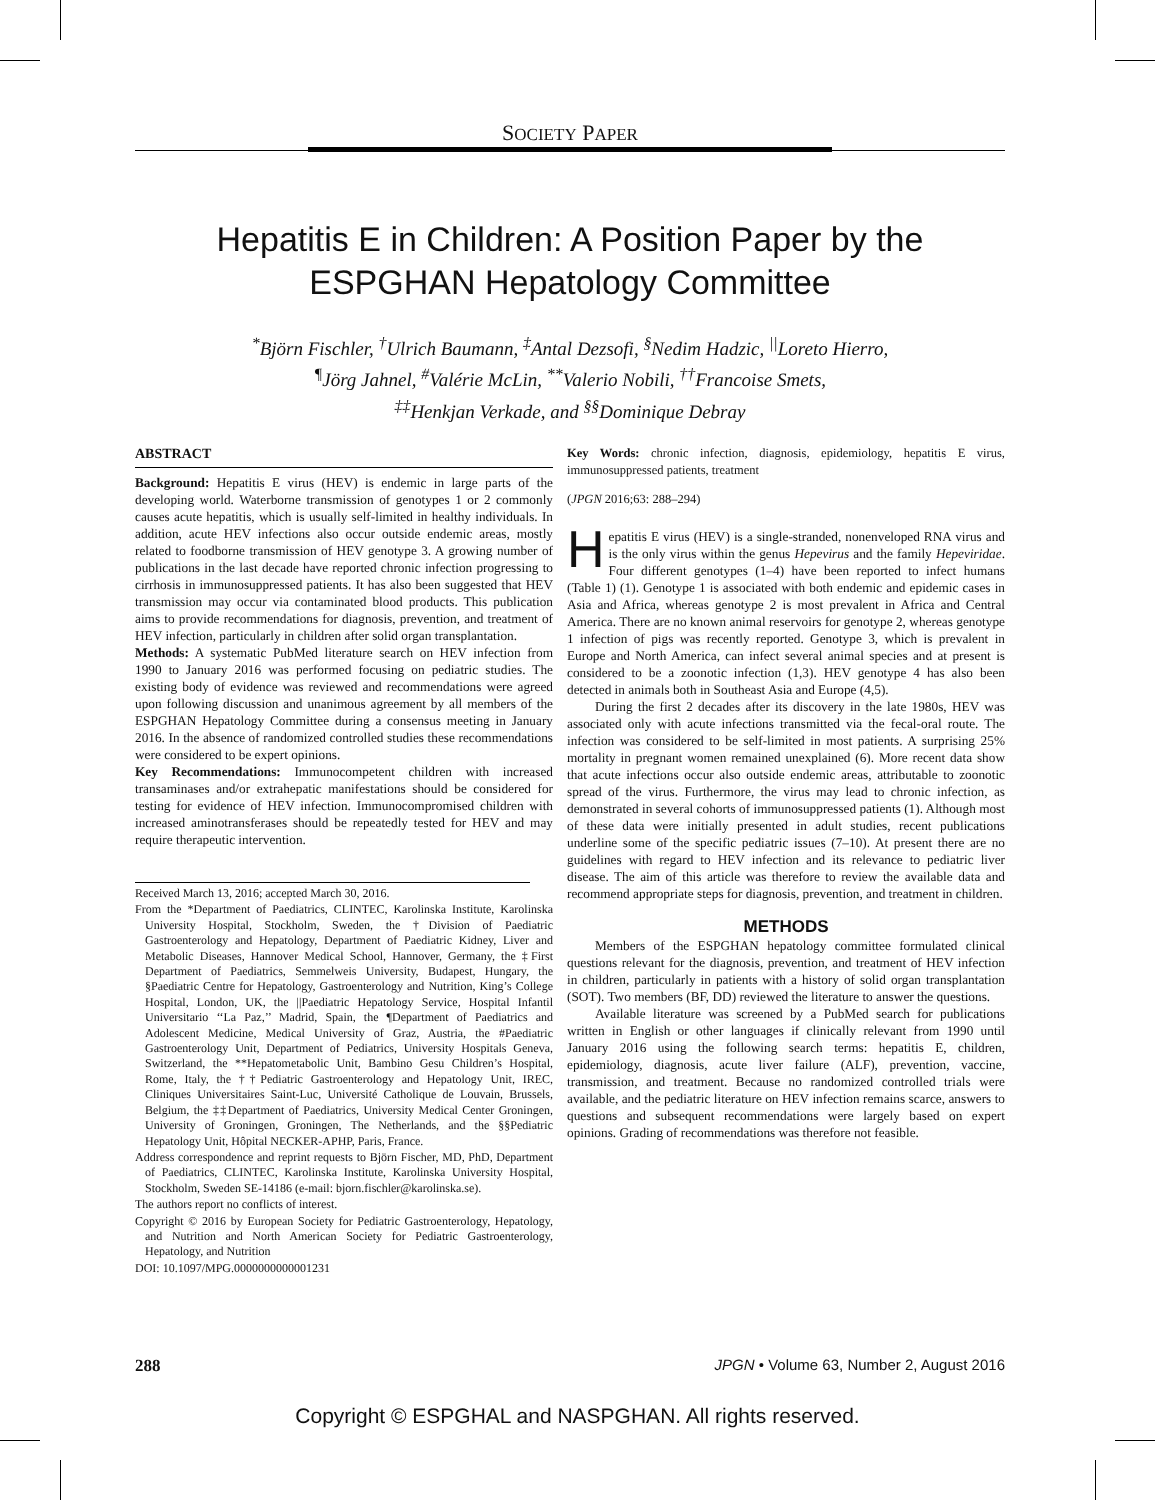SOCIETY PAPER
Hepatitis E in Children: A Position Paper by the
ESPGHAN Hepatology Committee
<sup>*</sup> Björn Fischler, <sup>†</sup>Ulrich Baumann, <sup>‡</sup>Antal Dezsofi, <sup>§</sup>Nedim Hadzic, <sup>||</sup>Loreto Hierro,
<sup>¶</sup> Jörg Jahnel, <sup>#</sup>Valérie McLin, <sup>**</sup>Valerio Nobili, <sup>††</sup>Francoise Smets,
<sup>‡‡</sup> Henkjan Verkade, and <sup>§§</sup>Dominique Debray
ABSTRACT
Background: Hepatitis E virus (HEV) is endemic in large parts of the developing world. Waterborne transmission of genotypes 1 or 2 commonly causes acute hepatitis, which is usually self-limited in healthy individuals. In addition, acute HEV infections also occur outside endemic areas, mostly related to foodborne transmission of HEV genotype 3. A growing number of publications in the last decade have reported chronic infection progressing to cirrhosis in immunosuppressed patients. It has also been suggested that HEV transmission may occur via contaminated blood products. This publication aims to provide recommendations for diagnosis, prevention, and treatment of HEV infection, particularly in children after solid organ transplantation.
Methods: A systematic PubMed literature search on HEV infection from 1990 to January 2016 was performed focusing on pediatric studies. The existing body of evidence was reviewed and recommendations were agreed upon following discussion and unanimous agreement by all members of the ESPGHAN Hepatology Committee during a consensus meeting in January 2016. In the absence of randomized controlled studies these recommendations were considered to be expert opinions.
Key Recommendations: Immunocompetent children with increased transaminases and/or extrahepatic manifestations should be considered for testing for evidence of HEV infection. Immunocompromised children with increased aminotransferases should be repeatedly tested for HEV and may require therapeutic intervention.
Received March 13, 2016; accepted March 30, 2016.
From the *Department of Paediatrics, CLINTEC, Karolinska Institute, Karolinska University Hospital, Stockholm, Sweden, the †Division of Paediatric Gastroenterology and Hepatology, Department of Paediatric Kidney, Liver and Metabolic Diseases, Hannover Medical School, Hannover, Germany, the ‡First Department of Paediatrics, Semmelweis University, Budapest, Hungary, the §Paediatric Centre for Hepatology, Gastroenterology and Nutrition, King’s College Hospital, London, UK, the ||Paediatric Hepatology Service, Hospital Infantil Universitario ‘‘La Paz,’’ Madrid, Spain, the ¶Department of Paediatrics and Adolescent Medicine, Medical University of Graz, Austria, the #Paediatric Gastroenterology Unit, Department of Pediatrics, University Hospitals Geneva, Switzerland, the **Hepatometabolic Unit, Bambino Gesu Children’s Hospital, Rome, Italy, the ††Pediatric Gastroenterology and Hepatology Unit, IREC, Cliniques Universitaires Saint-Luc, Université Catholique de Louvain, Brussels, Belgium, the ‡‡Department of Paediatrics, University Medical Center Groningen, University of Groningen, Groningen, The Netherlands, and the §§Pediatric Hepatology Unit, Hôpital NECKER-APHP, Paris, France.
Address correspondence and reprint requests to Björn Fischer, MD, PhD, Department of Paediatrics, CLINTEC, Karolinska Institute, Karolinska University Hospital, Stockholm, Sweden SE-14186 (e-mail: bjorn.fischler@karolinska.se).
The authors report no conflicts of interest.
Copyright © 2016 by European Society for Pediatric Gastroenterology, Hepatology, and Nutrition and North American Society for Pediatric Gastroenterology, Hepatology, and Nutrition
DOI: 10.1097/MPG.0000000000001231
Key Words: chronic infection, diagnosis, epidemiology, hepatitis E virus, immunosuppressed patients, treatment
(JPGN 2016;63: 288–294)
Hepatitis E virus (HEV) is a single-stranded, nonenveloped RNA virus and is the only virus within the genus Hepevirus and the family Hepeviridae. Four different genotypes (1–4) have been reported to infect humans (Table 1) (1). Genotype 1 is associated with both endemic and epidemic cases in Asia and Africa, whereas genotype 2 is most prevalent in Africa and Central America. There are no known animal reservoirs for genotype 2, whereas genotype 1 infection of pigs was recently reported. Genotype 3, which is prevalent in Europe and North America, can infect several animal species and at present is considered to be a zoonotic infection (1,3). HEV genotype 4 has also been detected in animals both in Southeast Asia and Europe (4,5).
During the first 2 decades after its discovery in the late 1980s, HEV was associated only with acute infections transmitted via the fecal-oral route. The infection was considered to be self-limited in most patients. A surprising 25% mortality in pregnant women remained unexplained (6). More recent data show that acute infections occur also outside endemic areas, attributable to zoonotic spread of the virus. Furthermore, the virus may lead to chronic infection, as demonstrated in several cohorts of immunosuppressed patients (1). Although most of these data were initially presented in adult studies, recent publications underline some of the specific pediatric issues (7–10). At present there are no guidelines with regard to HEV infection and its relevance to pediatric liver disease. The aim of this article was therefore to review the available data and recommend appropriate steps for diagnosis, prevention, and treatment in children.
METHODS
Members of the ESPGHAN hepatology committee formulated clinical questions relevant for the diagnosis, prevention, and treatment of HEV infection in children, particularly in patients with a history of solid organ transplantation (SOT). Two members (BF, DD) reviewed the literature to answer the questions.
Available literature was screened by a PubMed search for publications written in English or other languages if clinically relevant from 1990 until January 2016 using the following search terms: hepatitis E, children, epidemiology, diagnosis, acute liver failure (ALF), prevention, vaccine, transmission, and treatment. Because no randomized controlled trials were available, and the pediatric literature on HEV infection remains scarce, answers to questions and subsequent recommendations were largely based on expert opinions. Grading of recommendations was therefore not feasible.
288 JPGN • Volume 63, Number 2, August 2016
Copyright © ESPGHAL and NASPGHAN. All rights reserved.